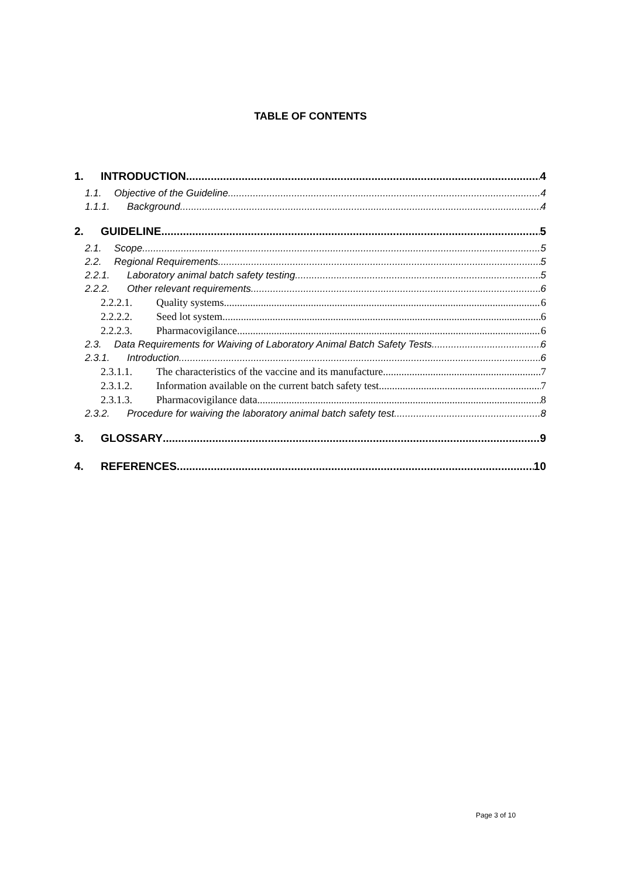TABLE OF CONTENTS
1. INTRODUCTION 4
1.1. Objective of the Guideline 4
1.1.1. Background 4
2. GUIDELINE 5
2.1. Scope 5
2.2. Regional Requirements 5
2.2.1. Laboratory animal batch safety testing 5
2.2.2. Other relevant requirements 6
2.2.2.1. Quality systems 6
2.2.2.2. Seed lot system 6
2.2.2.3. Pharmacovigilance 6
2.3. Data Requirements for Waiving of Laboratory Animal Batch Safety Tests 6
2.3.1. Introduction 6
2.3.1.1. The characteristics of the vaccine and its manufacture 7
2.3.1.2. Information available on the current batch safety test 7
2.3.1.3. Pharmacovigilance data 8
2.3.2. Procedure for waiving the laboratory animal batch safety test 8
3. GLOSSARY 9
4. REFERENCES 10
Page 3 of 10